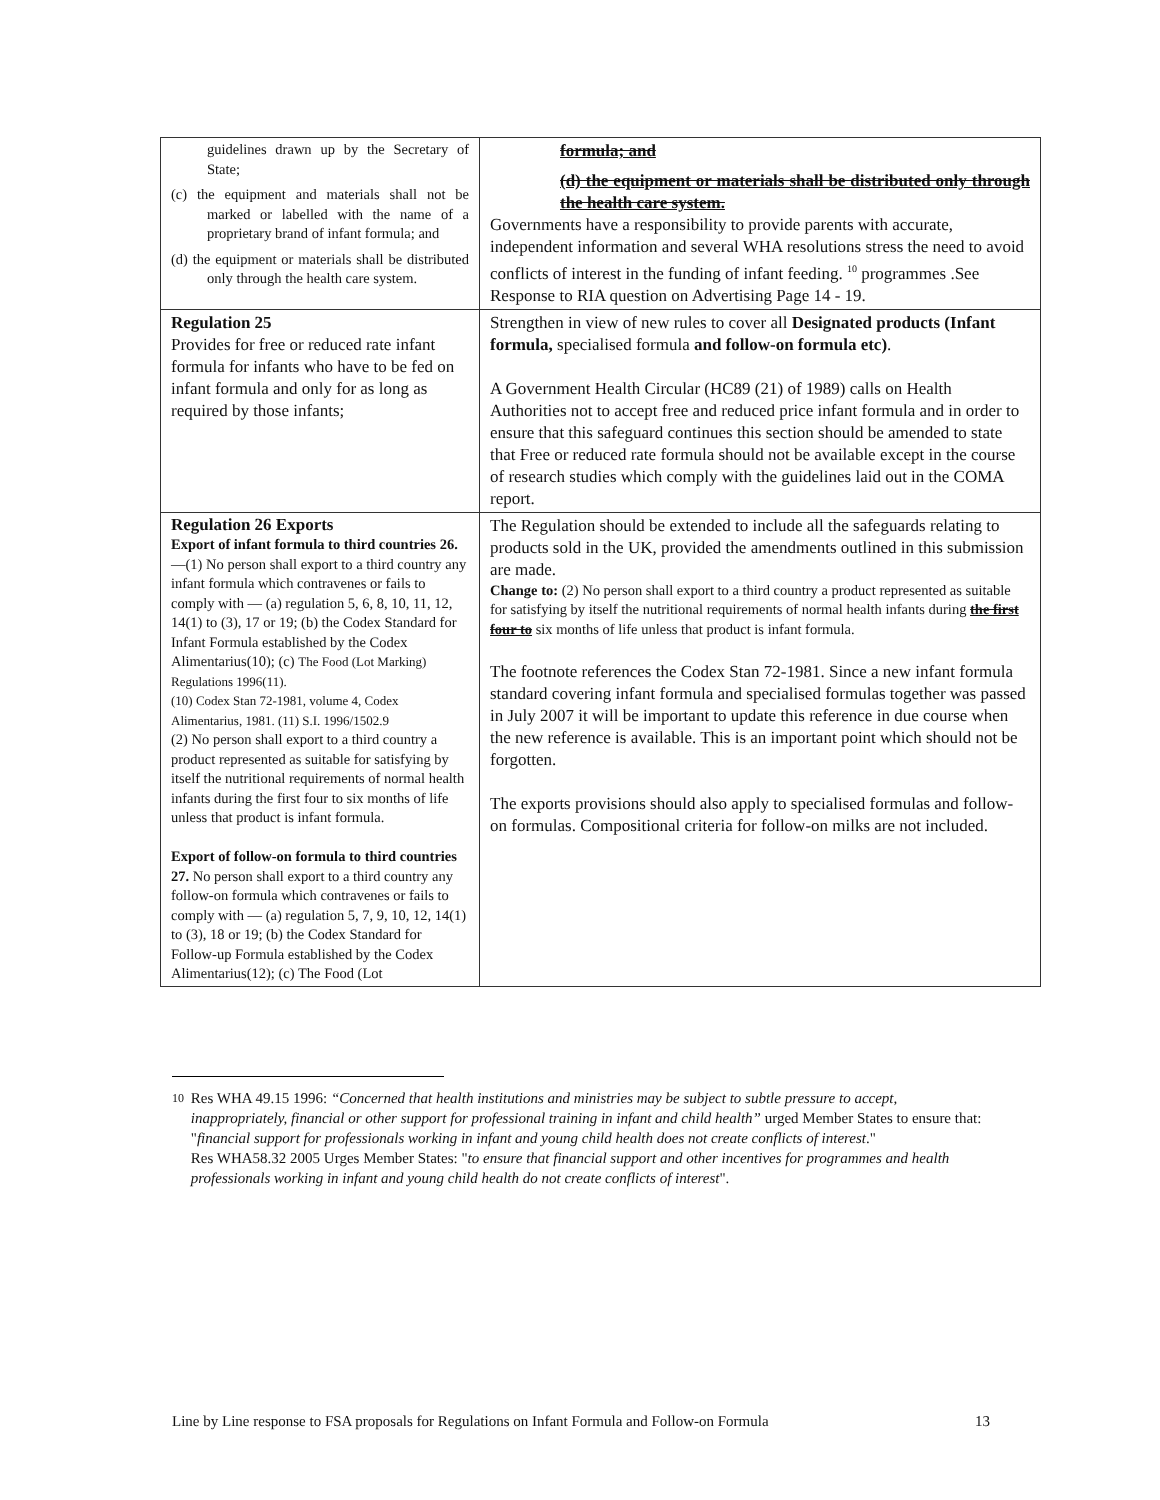| guidelines drawn up by the Secretary of State; (c) the equipment and materials shall not be marked or labelled with the name of a proprietary brand of infant formula; and (d) the equipment or materials shall be distributed only through the health care system. | formula; and (d) the equipment or materials shall be distributed only through the health care system. Governments have a responsibility to provide parents with accurate, independent information and several WHA resolutions stress the need to avoid conflicts of interest in the funding of infant feeding. <sup>10</sup> programmes .See Response to RIA question on Advertising Page 14 - 19. |
| Regulation 25 Provides for free or reduced rate infant formula for infants who have to be fed on infant formula and only for as long as required by those infants; | Strengthen in view of new rules to cover all Designated products (Infant formula, specialised formula and follow-on formula etc) . A Government Health Circular (HC89 (21) of 1989) calls on Health Authorities not to accept free and reduced price infant formula and in order to ensure that this safeguard continues this section should be amended to state that Free or reduced rate formula should not be available except in the course of research studies which comply with the guidelines laid out in the COMA report. |
| Regulation 26 Exports Export of infant formula to third countries 26. —(1) No person shall export to a third country any infant formula which contravenes or fails to comply with — (a) regulation 5, 6, 8, 10, 11, 12, 14(1) to (3), 17 or 19; (b) the Codex Standard for Infant Formula established by the Codex Alimentarius(10); (c) The Food (Lot Marking) Regulations 1996(11). (10) Codex Stan 72-1981, volume 4, Codex Alimentarius, 1981. (11) S.I. 1996/1502.9 (2) No person shall export to a third country a product represented as suitable for satisfying by itself the nutritional requirements of normal health infants during the first four to six months of life unless that product is infant formula. Export of follow-on formula to third countries 27. No person shall export to a third country any follow-on formula which contravenes or fails to comply with — (a) regulation 5, 7, 9, 10, 12, 14(1) to (3), 18 or 19; (b) the Codex Standard for Follow-up Formula established by the Codex Alimentarius(12); (c) The Food (Lot | The Regulation should be extended to include all the safeguards relating to products sold in the UK, provided the amendments outlined in this submission are made. Change to: (2) No person shall export to a third country a product represented as suitable for satisfying by itself the nutritional requirements of normal health infants during the first four to six months of life unless that product is infant formula. The footnote references the Codex Stan 72-1981. Since a new infant formula standard covering infant formula and specialised formulas together was passed in July 2007 it will be important to update this reference in due course when the new reference is available. This is an important point which should not be forgotten. The exports provisions should also apply to specialised formulas and follow-on formulas. Compositional criteria for follow-on milks are not included. |
10
Res WHA 49.15 1996: “Concerned that health institutions and ministries may be subject to subtle pressure to accept, inappropriately, financial or other support for professional training in infant and child health” urged Member States to ensure that: "financial support for professionals working in infant and young child health does not create conflicts of interest."
Res WHA58.32 2005 Urges Member States: "to ensure that financial support and other incentives for programmes and health professionals working in infant and young child health do not create conflicts of interest".
Line by Line response to FSA proposals for Regulations on Infant Formula and Follow-on Formula 13